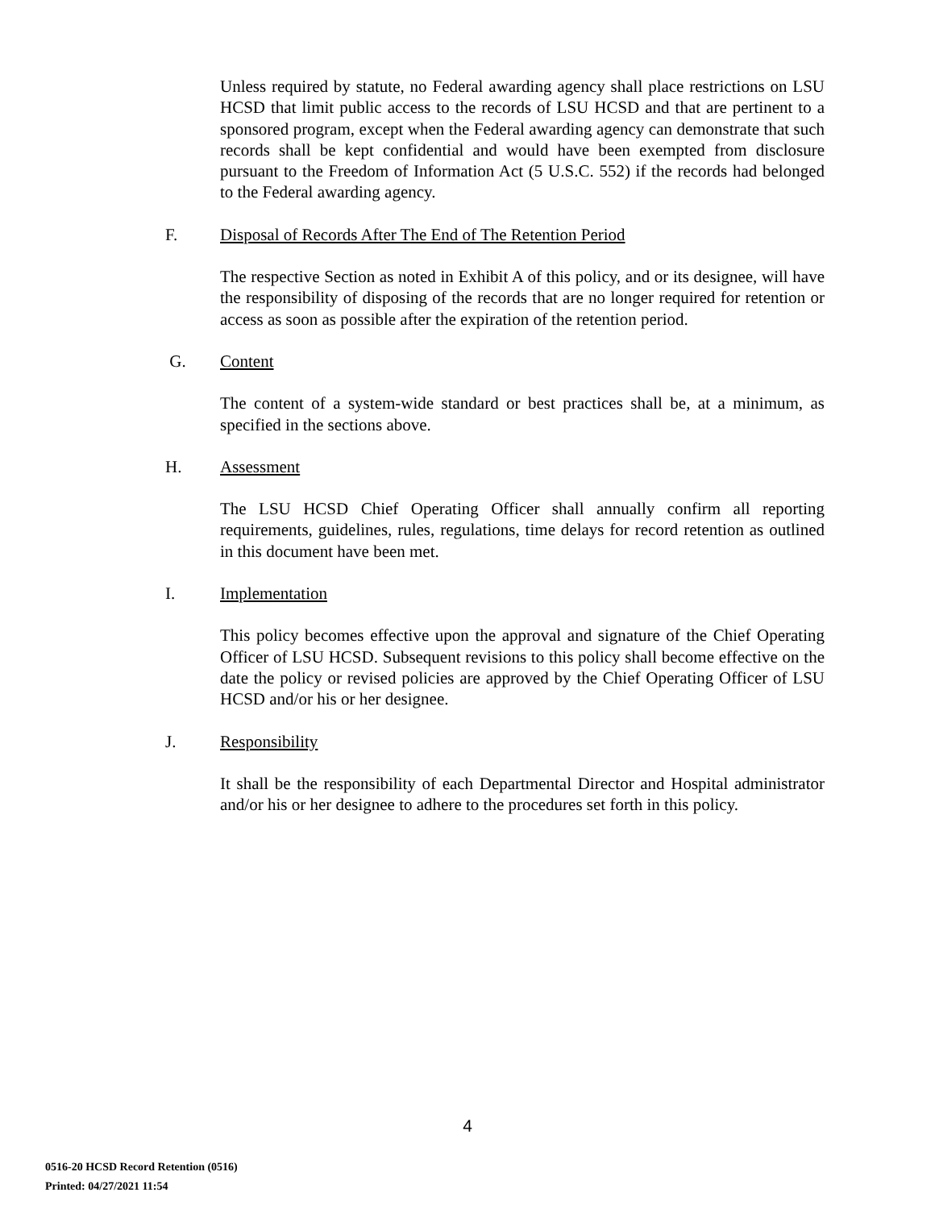Unless required by statute, no Federal awarding agency shall place restrictions on LSU HCSD that limit public access to the records of LSU HCSD and that are pertinent to a sponsored program, except when the Federal awarding agency can demonstrate that such records shall be kept confidential and would have been exempted from disclosure pursuant to the Freedom of Information Act (5 U.S.C. 552) if the records had belonged to the Federal awarding agency.
F. Disposal of Records After The End of The Retention Period
The respective Section as noted in Exhibit A of this policy, and or its designee, will have the responsibility of disposing of the records that are no longer required for retention or access as soon as possible after the expiration of the retention period.
G. Content
The content of a system-wide standard or best practices shall be, at a minimum, as specified in the sections above.
H. Assessment
The LSU HCSD Chief Operating Officer shall annually confirm all reporting requirements, guidelines, rules, regulations, time delays for record retention as outlined in this document have been met.
I. Implementation
This policy becomes effective upon the approval and signature of the Chief Operating Officer of LSU HCSD. Subsequent revisions to this policy shall become effective on the date the policy or revised policies are approved by the Chief Operating Officer of LSU HCSD and/or his or her designee.
J. Responsibility
It shall be the responsibility of each Departmental Director and Hospital administrator and/or his or her designee to adhere to the procedures set forth in this policy.
4
0516-20 HCSD Record Retention (0516)
Printed: 04/27/2021 11:54